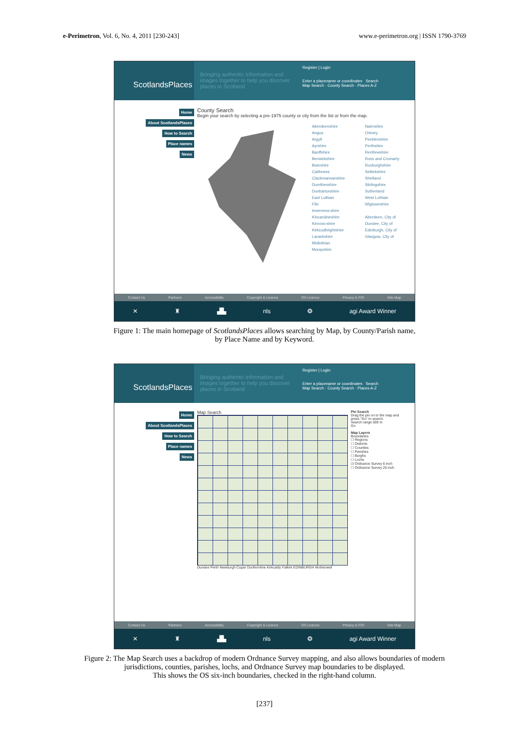e-Perimetron, Vol. 6, No. 4, 2011 [230-243]
www.e-perimetron.org | ISSN 1790-3769
ScotlandsPlaces
Bringing authentic information and images together to help you discover places in Scotland
Register | Login
Enter a placename or coordinates Search
Map Search · County Search · Places A-Z
Home
About ScotlandsPlaces
How to Search
Place names
News
County Search
Begin your search by selecting a pre-1975 county or city from the list or from the map.
Aberdeenshire
Angus
Argyll
Ayrshire
Banffshire
Berwickshire
Buteshire
Caithness
Clackmannanshire
Dumfriesshire
Dunbartonshire
East Lothian
Fife
Inverness-shire
Kincardineshire
Kinross-shire
Kirkcudbrightshire
Lanarkshire
Midlothian
Morayshire
Nairnshire
Orkney
Peeblesshire
Perthshire
Renfrewshire
Ross and Cromarty
Roxburghshire
Selkirkshire
Shetland
Stirlingshire
Sutherland
West Lothian
Wigtownshire
Aberdeen, City of
Dundee, City of
Edinburgh, City of
Glasgow, City of
Contact Us Partners Accessibility Copyright & Licence OS Licence Privacy & FOI Site Map
✕ ♜ ▟▙ nls ❂ agi Award Winner
Figure 1: The main homepage of ScotlandsPlaces allows searching by Map, by County/Parish name,
by Place Name and by Keyword.
ScotlandsPlaces
Bringing authentic information and images together to help you discover places in Scotland
Register | Login
Enter a placename or coordinates Search
Map Search · County Search · Places A-Z
Home
About ScotlandsPlaces
How to Search
Place names
News
Map Search
Dundee Perth Newburgh Cupar Dunfermline Kirkcaldy Falkirk EDINBURGH Motherwell
Pin Search
Drag the pin on to the map and press "Go" to search.
Search range 500 m
Go
Map Layers
Boundaries
☐ Regions
☐ Districts
☐ Counties
☐ Parishes
☐ Burghs
☐ Lochs
☑ Ordnance Survey 6 inch
☐ Ordnance Survey 25 inch
Contact Us Partners Accessibility Copyright & Licence OS Licence Privacy & FOI Site Map
✕ ♜ ▟▙ nls ❂ agi Award Winner
Figure 2: The Map Search uses a backdrop of modern Ordnance Survey mapping, and also allows boundaries of modern
jurisdictions, counties, parishes, lochs, and Ordnance Survey map boundaries to be displayed.
This shows the OS six-inch boundaries, checked in the right-hand column.
[237]